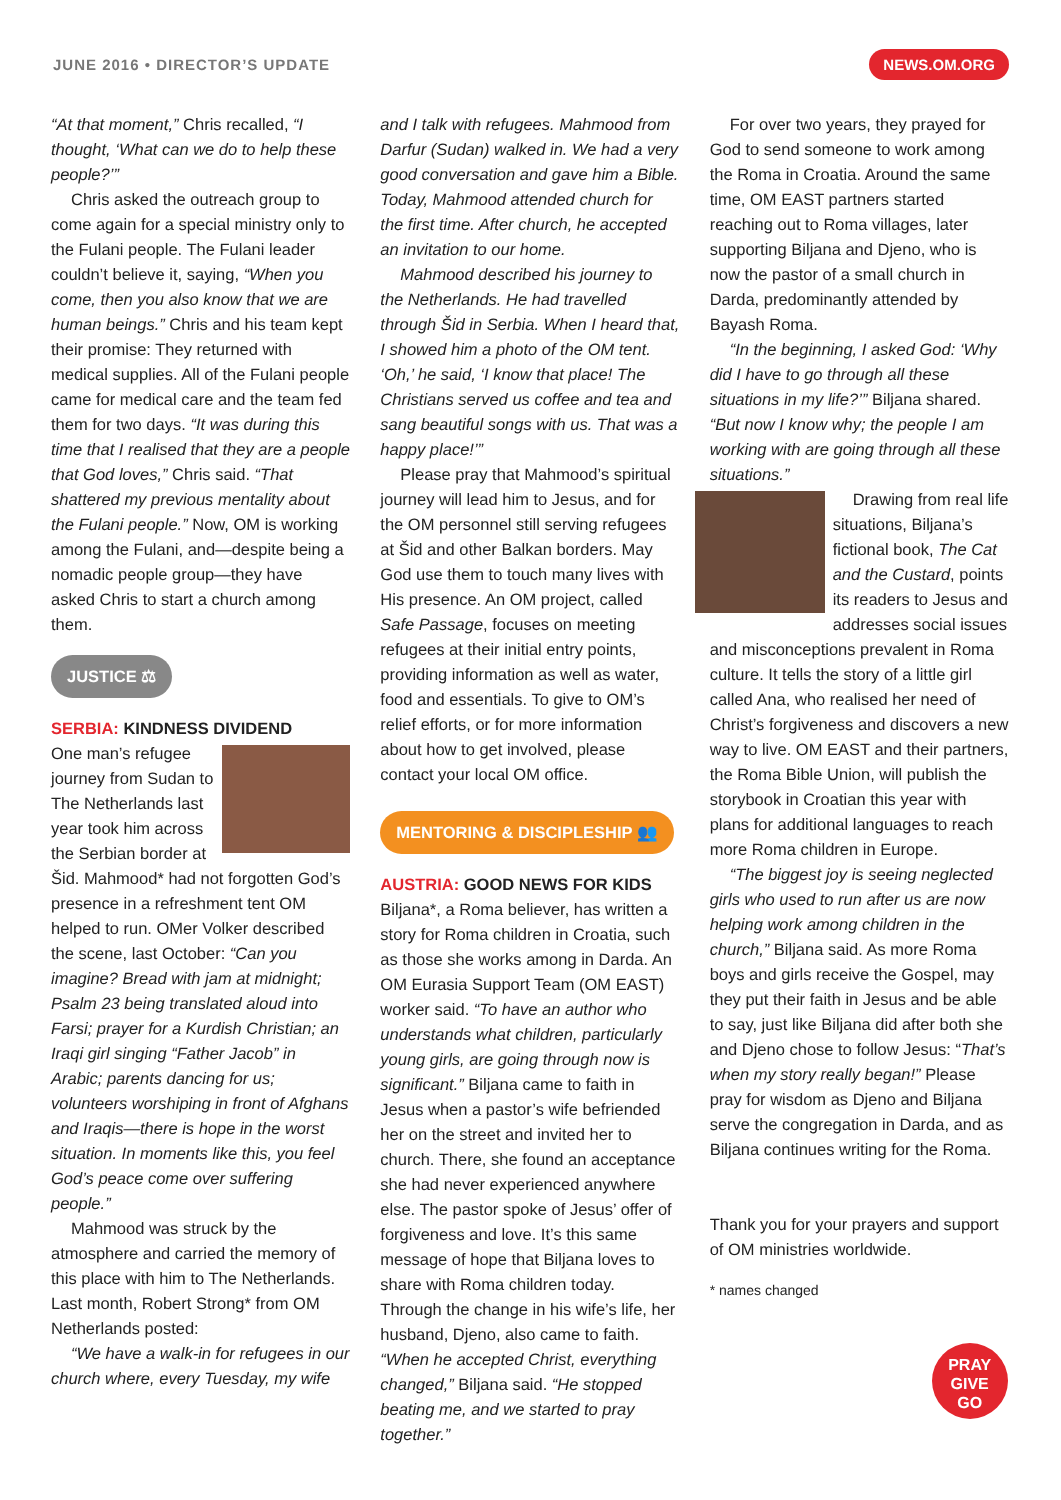JUNE 2016 • DIRECTOR’S UPDATE
NEWS.OM.ORG
“At that moment,” Chris recalled, “I thought, ‘What can we do to help these people?’”
Chris asked the outreach group to come again for a special ministry only to the Fulani people. The Fulani leader couldn’t believe it, saying, “When you come, then you also know that we are human beings.” Chris and his team kept their promise: They returned with medical supplies. All of the Fulani people came for medical care and the team fed them for two days. “It was during this time that I realised that they are a people that God loves,” Chris said. “That shattered my previous mentality about the Fulani people.” Now, OM is working among the Fulani, and—despite being a nomadic people group—they have asked Chris to start a church among them.
JUSTICE ⚖
SERBIA: KINDNESS DIVIDEND
One man’s refugee journey from Sudan to The Netherlands last year took him across the Serbian border at Šid. Mahmood* had not forgotten God’s presence in a refreshment tent OM helped to run. OMer Volker described the scene, last October: “Can you imagine? Bread with jam at midnight; Psalm 23 being translated aloud into Farsi; prayer for a Kurdish Christian; an Iraqi girl singing “Father Jacob” in Arabic; parents dancing for us; volunteers worshiping in front of Afghans and Iraqis—there is hope in the worst situation. In moments like this, you feel God’s peace come over suffering people.”
Mahmood was struck by the atmosphere and carried the memory of this place with him to The Netherlands. Last month, Robert Strong* from OM Netherlands posted:
“We have a walk-in for refugees in our church where, every Tuesday, my wife
and I talk with refugees. Mahmood from Darfur (Sudan) walked in. We had a very good conversation and gave him a Bible. Today, Mahmood attended church for the first time. After church, he accepted an invitation to our home.
Mahmood described his journey to the Netherlands. He had travelled through Šid in Serbia. When I heard that, I showed him a photo of the OM tent. ‘Oh,’ he said, ‘I know that place! The Christians served us coffee and tea and sang beautiful songs with us. That was a happy place!’”
Please pray that Mahmood’s spiritual journey will lead him to Jesus, and for the OM personnel still serving refugees at Šid and other Balkan borders. May God use them to touch many lives with His presence. An OM project, called Safe Passage, focuses on meeting refugees at their initial entry points, providing information as well as water, food and essentials. To give to OM’s relief efforts, or for more information about how to get involved, please contact your local OM office.
MENTORING & DISCIPLESHIP 👥
AUSTRIA: GOOD NEWS FOR KIDS
Biljana*, a Roma believer, has written a story for Roma children in Croatia, such as those she works among in Darda. An OM Eurasia Support Team (OM EAST) worker said. “To have an author who understands what children, particularly young girls, are going through now is significant.” Biljana came to faith in Jesus when a pastor’s wife befriended her on the street and invited her to church. There, she found an acceptance she had never experienced anywhere else. The pastor spoke of Jesus’ offer of forgiveness and love. It’s this same message of hope that Biljana loves to share with Roma children today. Through the change in his wife’s life, her husband, Djeno, also came to faith. “When he accepted Christ, everything changed,” Biljana said. “He stopped beating me, and we started to pray together.”
For over two years, they prayed for God to send someone to work among the Roma in Croatia. Around the same time, OM EAST partners started reaching out to Roma villages, later supporting Biljana and Djeno, who is now the pastor of a small church in Darda, predominantly attended by Bayash Roma.
“In the beginning, I asked God: ‘Why did I have to go through all these situations in my life?’” Biljana shared. “But now I know why; the people I am working with are going through all these situations.”
Drawing from real life situations, Biljana’s fictional book, The Cat and the Custard, points its readers to Jesus and addresses social issues and misconceptions prevalent in Roma culture. It tells the story of a little girl called Ana, who realised her need of Christ’s forgiveness and discovers a new way to live. OM EAST and their partners, the Roma Bible Union, will publish the storybook in Croatian this year with plans for additional languages to reach more Roma children in Europe.
“The biggest joy is seeing neglected girls who used to run after us are now helping work among children in the church,” Biljana said. As more Roma boys and girls receive the Gospel, may they put their faith in Jesus and be able to say, just like Biljana did after both she and Djeno chose to follow Jesus: “That’s when my story really began!” Please pray for wisdom as Djeno and Biljana serve the congregation in Darda, and as Biljana continues writing for the Roma.
Thank you for your prayers and support of OM ministries worldwide.
* names changed
PRAY
GIVE
GO